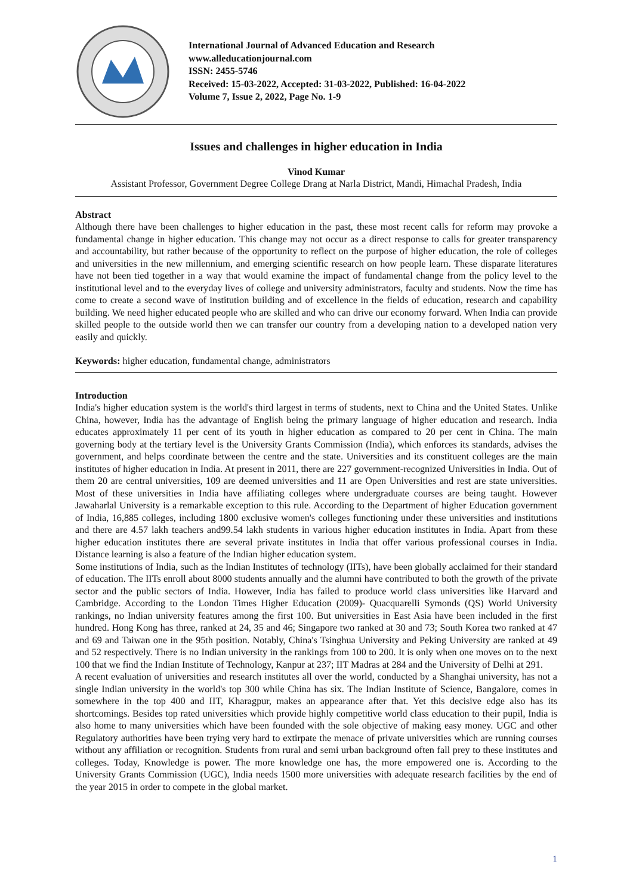International Journal of Advanced Education and Research
www.alleducationjournal.com
ISSN: 2455-5746
Received: 15-03-2022, Accepted: 31-03-2022, Published: 16-04-2022
Volume 7, Issue 2, 2022, Page No. 1-9
Issues and challenges in higher education in India
Vinod Kumar
Assistant Professor, Government Degree College Drang at Narla District, Mandi, Himachal Pradesh, India
Abstract
Although there have been challenges to higher education in the past, these most recent calls for reform may provoke a fundamental change in higher education. This change may not occur as a direct response to calls for greater transparency and accountability, but rather because of the opportunity to reflect on the purpose of higher education, the role of colleges and universities in the new millennium, and emerging scientific research on how people learn. These disparate literatures have not been tied together in a way that would examine the impact of fundamental change from the policy level to the institutional level and to the everyday lives of college and university administrators, faculty and students. Now the time has come to create a second wave of institution building and of excellence in the fields of education, research and capability building. We need higher educated people who are skilled and who can drive our economy forward. When India can provide skilled people to the outside world then we can transfer our country from a developing nation to a developed nation very easily and quickly.
Keywords: higher education, fundamental change, administrators
Introduction
India's higher education system is the world's third largest in terms of students, next to China and the United States. Unlike China, however, India has the advantage of English being the primary language of higher education and research. India educates approximately 11 per cent of its youth in higher education as compared to 20 per cent in China. The main governing body at the tertiary level is the University Grants Commission (India), which enforces its standards, advises the government, and helps coordinate between the centre and the state. Universities and its constituent colleges are the main institutes of higher education in India. At present in 2011, there are 227 government-recognized Universities in India. Out of them 20 are central universities, 109 are deemed universities and 11 are Open Universities and rest are state universities. Most of these universities in India have affiliating colleges where undergraduate courses are being taught. However Jawaharlal University is a remarkable exception to this rule. According to the Department of higher Education government of India, 16,885 colleges, including 1800 exclusive women's colleges functioning under these universities and institutions and there are 4.57 lakh teachers and99.54 lakh students in various higher education institutes in India. Apart from these higher education institutes there are several private institutes in India that offer various professional courses in India. Distance learning is also a feature of the Indian higher education system.
Some institutions of India, such as the Indian Institutes of technology (IITs), have been globally acclaimed for their standard of education. The IITs enroll about 8000 students annually and the alumni have contributed to both the growth of the private sector and the public sectors of India. However, India has failed to produce world class universities like Harvard and Cambridge. According to the London Times Higher Education (2009)- Quacquarelli Symonds (QS) World University rankings, no Indian university features among the first 100. But universities in East Asia have been included in the first hundred. Hong Kong has three, ranked at 24, 35 and 46; Singapore two ranked at 30 and 73; South Korea two ranked at 47 and 69 and Taiwan one in the 95th position. Notably, China's Tsinghua University and Peking University are ranked at 49 and 52 respectively. There is no Indian university in the rankings from 100 to 200. It is only when one moves on to the next 100 that we find the Indian Institute of Technology, Kanpur at 237; IIT Madras at 284 and the University of Delhi at 291.
A recent evaluation of universities and research institutes all over the world, conducted by a Shanghai university, has not a single Indian university in the world's top 300 while China has six. The Indian Institute of Science, Bangalore, comes in somewhere in the top 400 and IIT, Kharagpur, makes an appearance after that. Yet this decisive edge also has its shortcomings. Besides top rated universities which provide highly competitive world class education to their pupil, India is also home to many universities which have been founded with the sole objective of making easy money. UGC and other Regulatory authorities have been trying very hard to extirpate the menace of private universities which are running courses without any affiliation or recognition. Students from rural and semi urban background often fall prey to these institutes and colleges. Today, Knowledge is power. The more knowledge one has, the more empowered one is. According to the University Grants Commission (UGC), India needs 1500 more universities with adequate research facilities by the end of the year 2015 in order to compete in the global market.
1